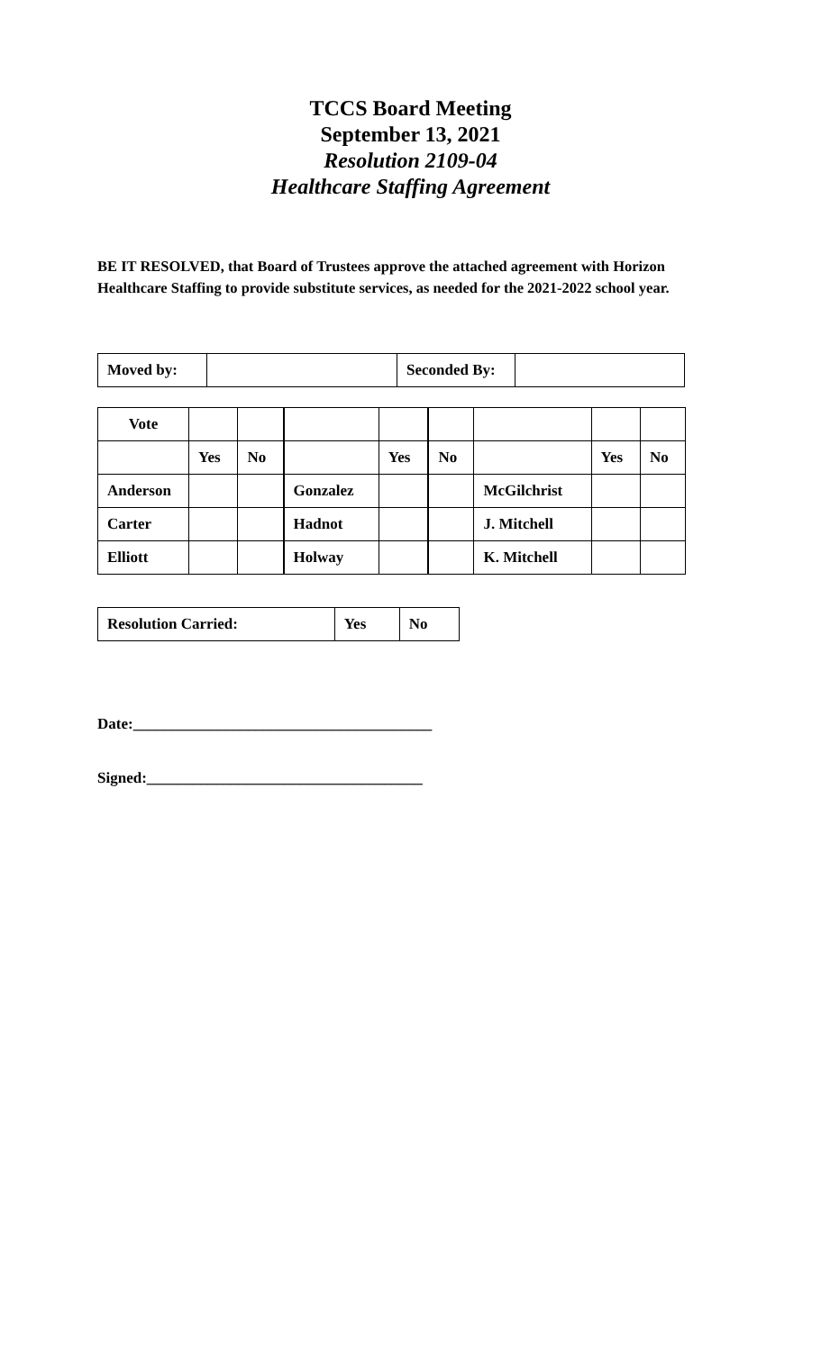TCCS Board Meeting
September 13, 2021
Resolution 2109-04
Healthcare Staffing Agreement
BE IT RESOLVED, that Board of Trustees approve the attached agreement with Horizon Healthcare Staffing to provide substitute services, as needed for the 2021-2022 school year.
| Moved by: | | Seconded By: | |
| Vote | | | | | | | | |
| | Yes | No | | Yes | No | | Yes | No |
| Anderson | | | Gonzalez | | | McGilchrist | | |
| Carter | | | Hadnot | | | J. Mitchell | | |
| Elliott | | | Holway | | | K. Mitchell | | |
| Resolution Carried: | Yes | No |
Date:_______________________________________
Signed:____________________________________